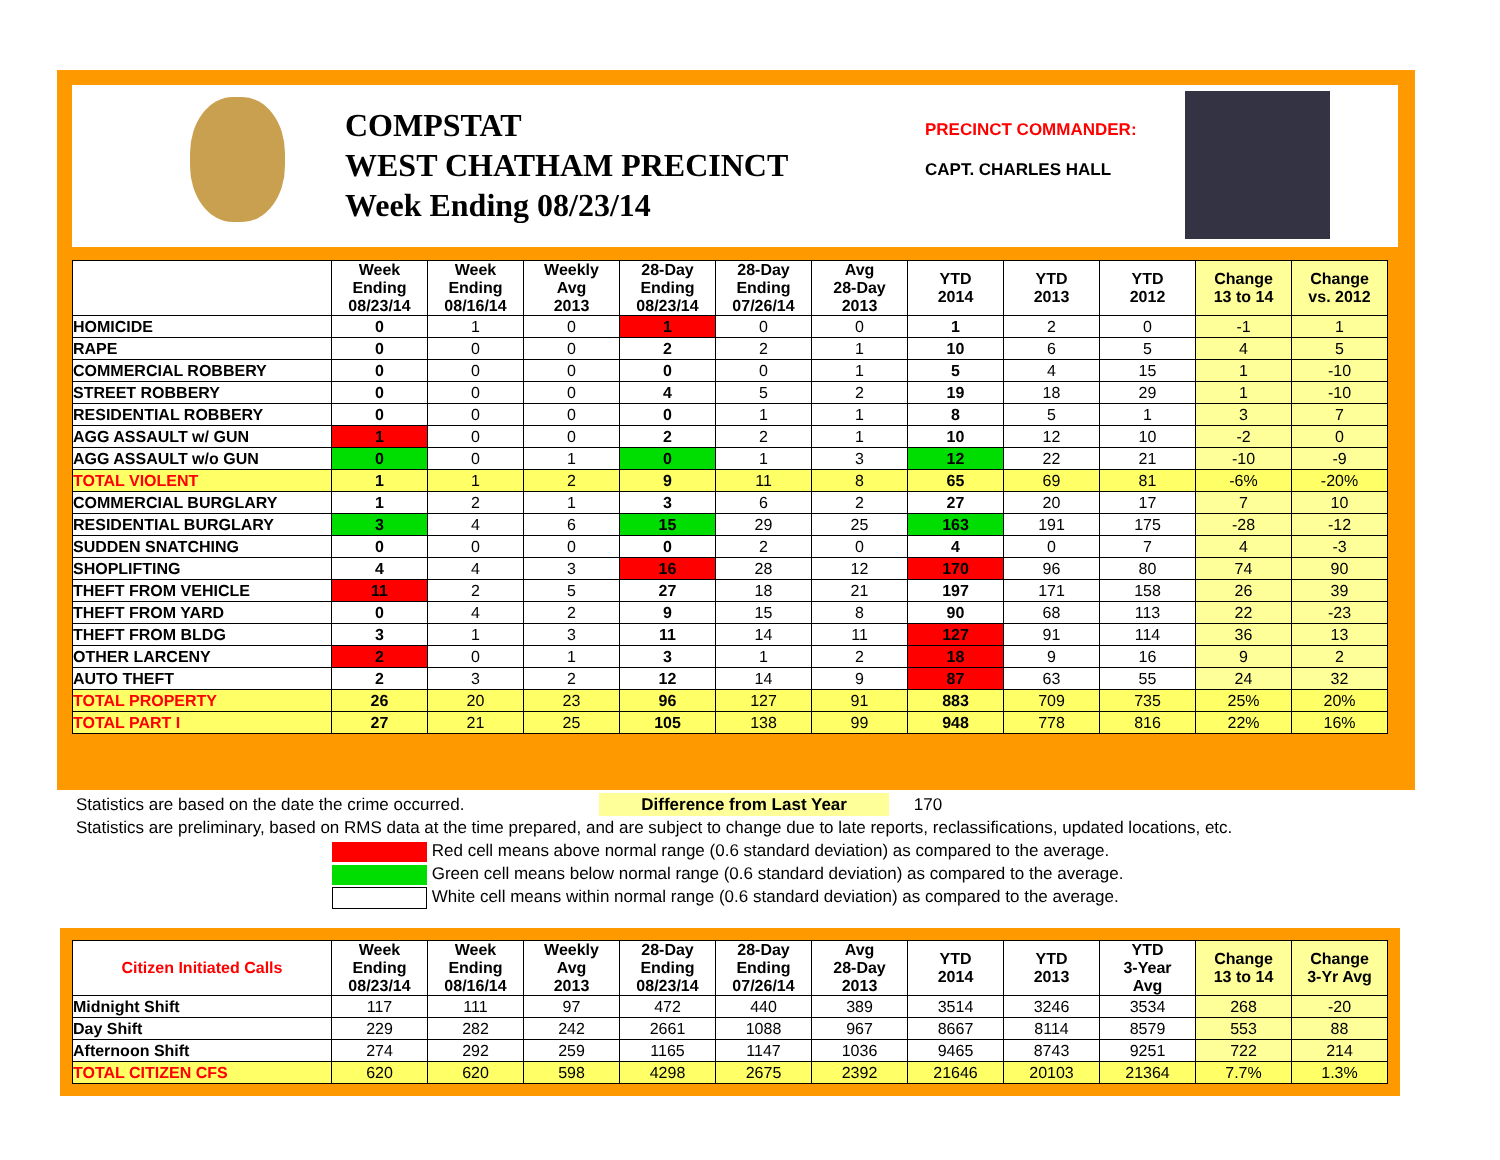COMPSTAT
WEST CHATHAM PRECINCT
Week Ending 08/23/14
PRECINCT COMMANDER:
CAPT. CHARLES HALL
| | Week Ending 08/23/14 | Week Ending 08/16/14 | Weekly Avg 2013 | 28-Day Ending 08/23/14 | 28-Day Ending 07/26/14 | Avg 28-Day 2013 | YTD 2014 | YTD 2013 | YTD 2012 | Change 13 to 14 | Change vs. 2012 |
| --- | --- | --- | --- | --- | --- | --- | --- | --- | --- | --- | --- |
| HOMICIDE | 0 | 1 | 0 | 1 | 0 | 0 | 1 | 2 | 0 | -1 | 1 |
| RAPE | 0 | 0 | 0 | 2 | 2 | 1 | 10 | 6 | 5 | 4 | 5 |
| COMMERCIAL ROBBERY | 0 | 0 | 0 | 0 | 0 | 1 | 5 | 4 | 15 | 1 | -10 |
| STREET ROBBERY | 0 | 0 | 0 | 4 | 5 | 2 | 19 | 18 | 29 | 1 | -10 |
| RESIDENTIAL ROBBERY | 0 | 0 | 0 | 0 | 1 | 1 | 8 | 5 | 1 | 3 | 7 |
| AGG ASSAULT w/ GUN | 1 | 0 | 0 | 2 | 2 | 1 | 10 | 12 | 10 | -2 | 0 |
| AGG ASSAULT w/o GUN | 0 | 0 | 1 | 0 | 1 | 3 | 12 | 22 | 21 | -10 | -9 |
| TOTAL VIOLENT | 1 | 1 | 2 | 9 | 11 | 8 | 65 | 69 | 81 | -6% | -20% |
| COMMERCIAL BURGLARY | 1 | 2 | 1 | 3 | 6 | 2 | 27 | 20 | 17 | 7 | 10 |
| RESIDENTIAL BURGLARY | 3 | 4 | 6 | 15 | 29 | 25 | 163 | 191 | 175 | -28 | -12 |
| SUDDEN SNATCHING | 0 | 0 | 0 | 0 | 2 | 0 | 4 | 0 | 7 | 4 | -3 |
| SHOPLIFTING | 4 | 4 | 3 | 16 | 28 | 12 | 170 | 96 | 80 | 74 | 90 |
| THEFT FROM VEHICLE | 11 | 2 | 5 | 27 | 18 | 21 | 197 | 171 | 158 | 26 | 39 |
| THEFT FROM YARD | 0 | 4 | 2 | 9 | 15 | 8 | 90 | 68 | 113 | 22 | -23 |
| THEFT FROM BLDG | 3 | 1 | 3 | 11 | 14 | 11 | 127 | 91 | 114 | 36 | 13 |
| OTHER LARCENY | 2 | 0 | 1 | 3 | 1 | 2 | 18 | 9 | 16 | 9 | 2 |
| AUTO THEFT | 2 | 3 | 2 | 12 | 14 | 9 | 87 | 63 | 55 | 24 | 32 |
| TOTAL PROPERTY | 26 | 20 | 23 | 96 | 127 | 91 | 883 | 709 | 735 | 25% | 20% |
| TOTAL PART I | 27 | 21 | 25 | 105 | 138 | 99 | 948 | 778 | 816 | 22% | 16% |
Statistics are based on the date the crime occurred. Difference from Last Year 170
Statistics are preliminary, based on RMS data at the time prepared, and are subject to change due to late reports, reclassifications, updated locations, etc.
Red cell means above normal range (0.6 standard deviation) as compared to the average.
Green cell means below normal range (0.6 standard deviation) as compared to the average.
White cell means within normal range (0.6 standard deviation) as compared to the average.
| Citizen Initiated Calls | Week Ending 08/23/14 | Week Ending 08/16/14 | Weekly Avg 2013 | 28-Day Ending 08/23/14 | 28-Day Ending 07/26/14 | Avg 28-Day 2013 | YTD 2014 | YTD 2013 | YTD 3-Year Avg | Change 13 to 14 | Change 3-Yr Avg |
| --- | --- | --- | --- | --- | --- | --- | --- | --- | --- | --- | --- |
| Midnight Shift | 117 | 111 | 97 | 472 | 440 | 389 | 3514 | 3246 | 3534 | 268 | -20 |
| Day Shift | 229 | 282 | 242 | 2661 | 1088 | 967 | 8667 | 8114 | 8579 | 553 | 88 |
| Afternoon Shift | 274 | 292 | 259 | 1165 | 1147 | 1036 | 9465 | 8743 | 9251 | 722 | 214 |
| TOTAL CITIZEN CFS | 620 | 620 | 598 | 4298 | 2675 | 2392 | 21646 | 20103 | 21364 | 7.7% | 1.3% |